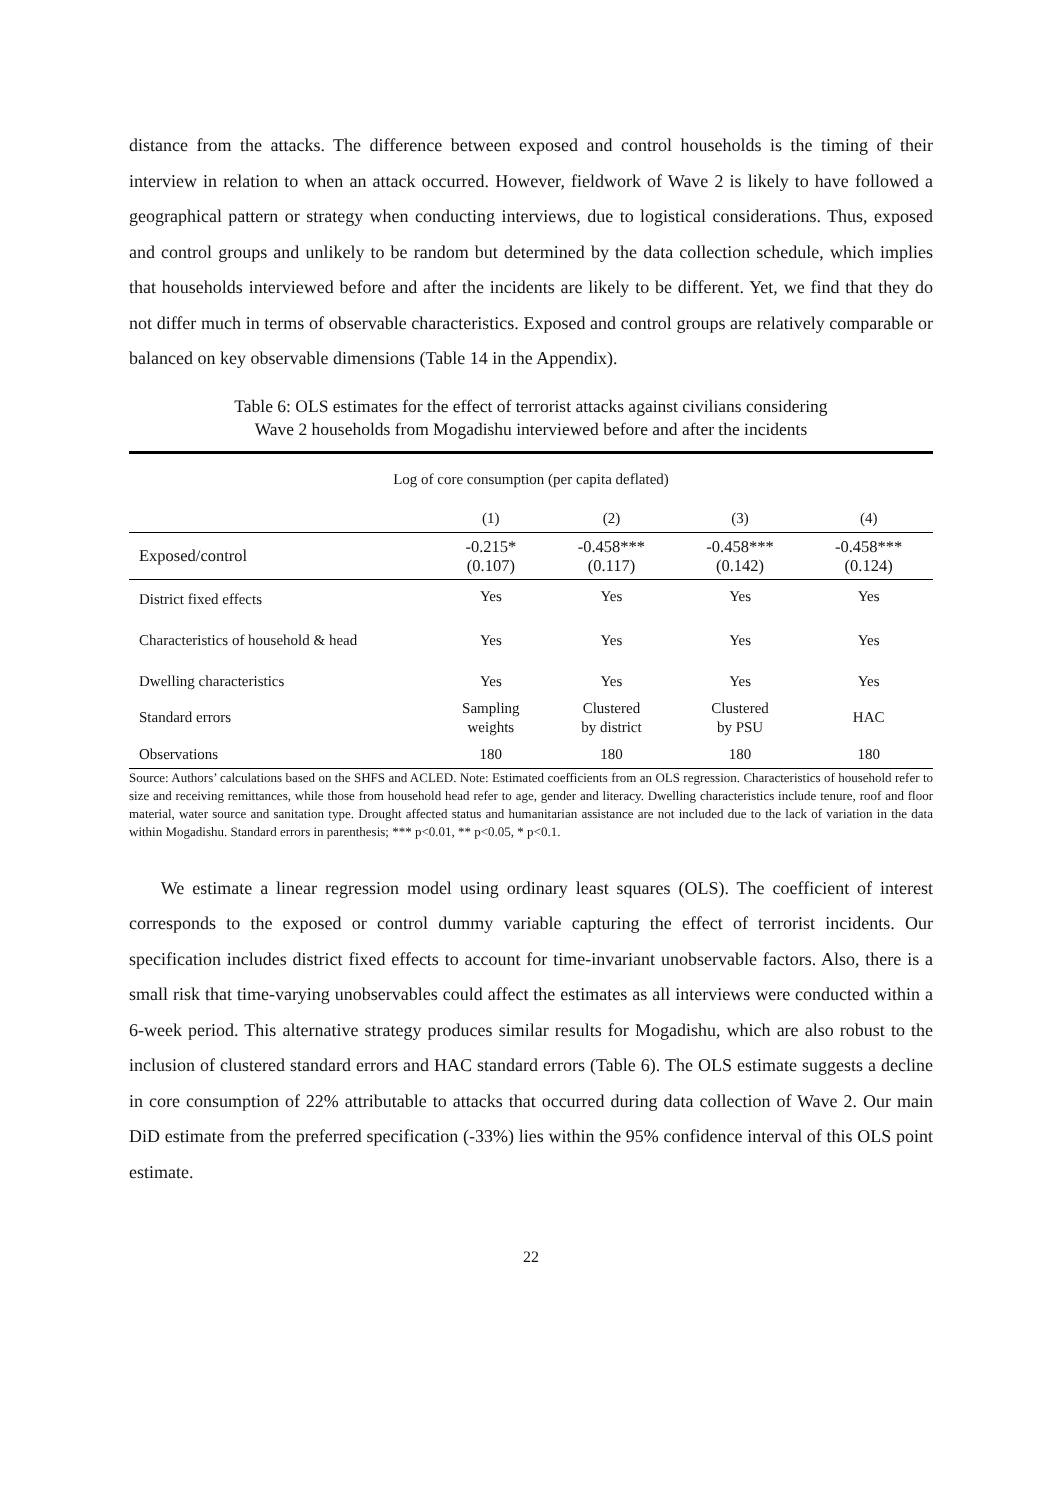distance from the attacks. The difference between exposed and control households is the timing of their interview in relation to when an attack occurred. However, fieldwork of Wave 2 is likely to have followed a geographical pattern or strategy when conducting interviews, due to logistical considerations. Thus, exposed and control groups and unlikely to be random but determined by the data collection schedule, which implies that households interviewed before and after the incidents are likely to be different. Yet, we find that they do not differ much in terms of observable characteristics. Exposed and control groups are relatively comparable or balanced on key observable dimensions (Table 14 in the Appendix).
Table 6: OLS estimates for the effect of terrorist attacks against civilians considering
Wave 2 households from Mogadishu interviewed before and after the incidents
| Log of core consumption (per capita deflated) | | | | |
| --- | --- | --- | --- | --- |
| | (1) | (2) | (3) | (4) |
| Exposed/control | -0.215* (0.107) | -0.458*** (0.117) | -0.458*** (0.142) | -0.458*** (0.124) |
| District fixed effects | Yes | Yes | Yes | Yes |
| Characteristics of household & head | Yes | Yes | Yes | Yes |
| Dwelling characteristics | Yes | Yes | Yes | Yes |
| Standard errors | Sampling weights | Clustered by district | Clustered by PSU | HAC |
| Observations | 180 | 180 | 180 | 180 |
Source: Authors’ calculations based on the SHFS and ACLED. Note: Estimated coefficients from an OLS regression. Characteristics of household refer to size and receiving remittances, while those from household head refer to age, gender and literacy. Dwelling characteristics include tenure, roof and floor material, water source and sanitation type. Drought affected status and humanitarian assistance are not included due to the lack of variation in the data within Mogadishu. Standard errors in parenthesis; *** p<0.01, ** p<0.05, * p<0.1.
We estimate a linear regression model using ordinary least squares (OLS). The coefficient of interest corresponds to the exposed or control dummy variable capturing the effect of terrorist incidents. Our specification includes district fixed effects to account for time-invariant unobservable factors. Also, there is a small risk that time-varying unobservables could affect the estimates as all interviews were conducted within a 6-week period. This alternative strategy produces similar results for Mogadishu, which are also robust to the inclusion of clustered standard errors and HAC standard errors (Table 6). The OLS estimate suggests a decline in core consumption of 22% attributable to attacks that occurred during data collection of Wave 2. Our main DiD estimate from the preferred specification (-33%) lies within the 95% confidence interval of this OLS point estimate.
22